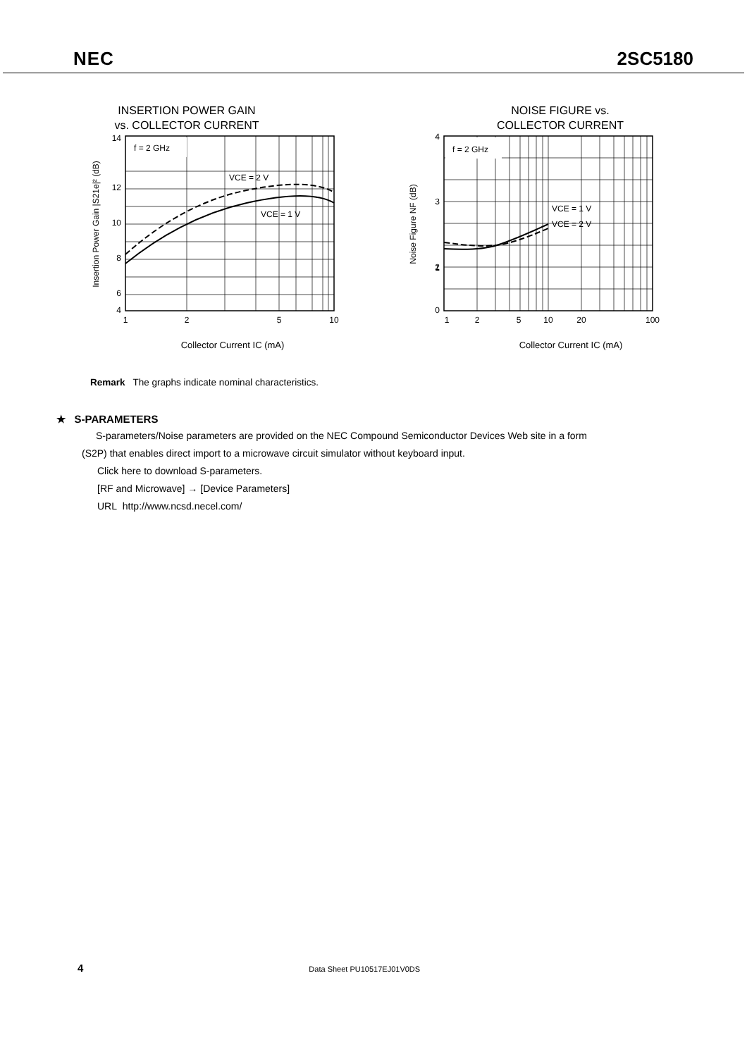NEC 2SC5180
INSERTION POWER GAIN
vs. COLLECTOR CURRENT
f = 2 GHz
VCE = 2 V
VCE = 1 V
14
12
10
8
6
4
1
2
5
10
Insertion Power Gain |S21e|² (dB)
Collector Current IC (mA)
NOISE FIGURE vs.
COLLECTOR CURRENT
f = 2 GHz
VCE = 1 V
VCE = 2 V
4
3
2
1
0
1
2
5
10
20
100
Noise Figure NF (dB)
Collector Current IC (mA)
Remark The graphs indicate nominal characteristics.
★ S-PARAMETERS
S-parameters/Noise parameters are provided on the NEC Compound Semiconductor Devices Web site in a form
(S2P) that enables direct import to a microwave circuit simulator without keyboard input.
Click here to download S-parameters.
[RF and Microwave] → [Device Parameters]
URL http://www.ncsd.necel.com/
4 Data Sheet PU10517EJ01V0DS